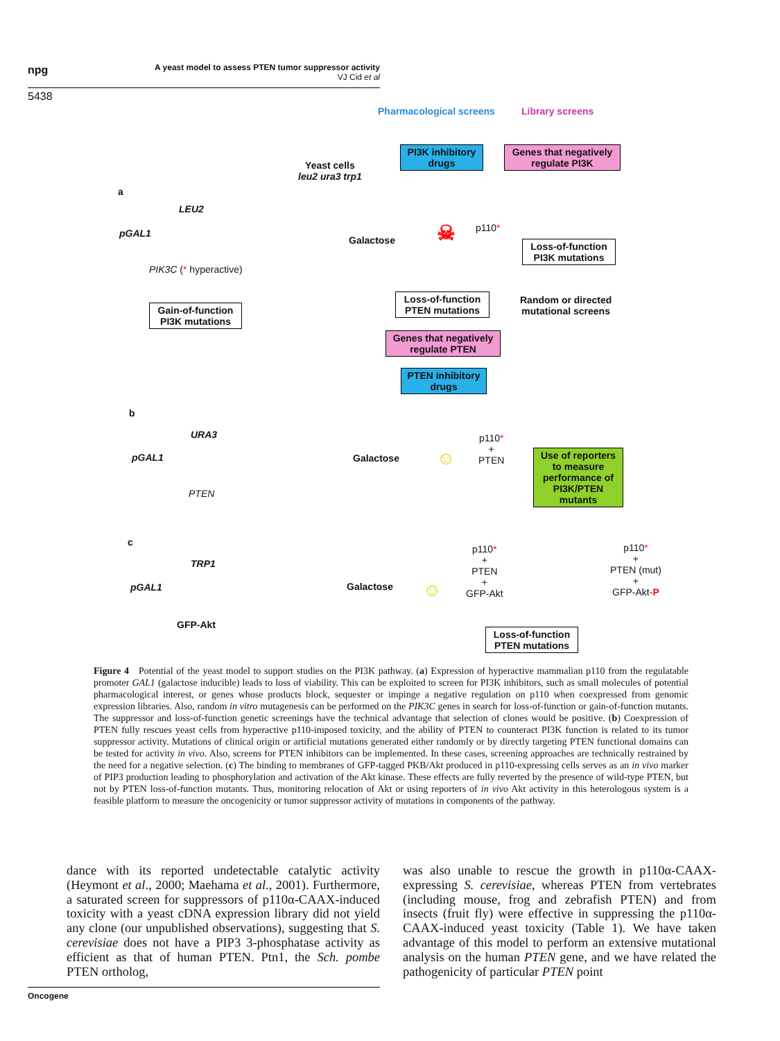npg
A yeast model to assess PTEN tumor suppressor activity
VJ Cid et al
5438
Pharmacological screens Library screens
PI3K inhibitory drugs
Genes that negatively regulate PI3K
Yeast cells
leu2 ura3 trp1
a
LEU2
pGAL1
Galactose
p110*
☠
Loss-of-function PI3K mutations
PIK3C (* hyperactive)
Gain-of-function PI3K mutations
Loss-of-function PTEN mutations
Random or directed
mutational screens
Genes that negatively regulate PTEN
PTEN inhibitory drugs
b
URA3
pGAL1 Galactose ☺
p110*
+
PTEN
PTEN
Use of reporters to measure performance of PI3K/PTEN mutants
c
TRP1
pGAL1 Galactose ☺
p110*
+
PTEN
+
GFP-Akt
p110*
+
PTEN (mut)
+
GFP-Akt-P
GFP-Akt
Loss-of-function PTEN mutations
Figure 4 Potential of the yeast model to support studies on the PI3K pathway. (a) Expression of hyperactive mammalian p110 from the regulatable promoter GAL1 (galactose inducible) leads to loss of viability. This can be exploited to screen for PI3K inhibitors, such as small molecules of potential pharmacological interest, or genes whose products block, sequester or impinge a negative regulation on p110 when coexpressed from genomic expression libraries. Also, random in vitro mutagenesis can be performed on the PIK3C genes in search for loss-of-function or gain-of-function mutants. The suppressor and loss-of-function genetic screenings have the technical advantage that selection of clones would be positive. (b) Coexpression of PTEN fully rescues yeast cells from hyperactive p110-imposed toxicity, and the ability of PTEN to counteract PI3K function is related to its tumor suppressor activity. Mutations of clinical origin or artificial mutations generated either randomly or by directly targeting PTEN functional domains can be tested for activity in vivo. Also, screens for PTEN inhibitors can be implemented. In these cases, screening approaches are technically restrained by the need for a negative selection. (c) The binding to membranes of GFP-tagged PKB/Akt produced in p110-expressing cells serves as an in vivo marker of PIP3 production leading to phosphorylation and activation of the Akt kinase. These effects are fully reverted by the presence of wild-type PTEN, but not by PTEN loss-of-function mutants. Thus, monitoring relocation of Akt or using reporters of in vivo Akt activity in this heterologous system is a feasible platform to measure the oncogenicity or tumor suppressor activity of mutations in components of the pathway.
dance with its reported undetectable catalytic activity (Heymont et al., 2000; Maehama et al., 2001). Furthermore, a saturated screen for suppressors of p110α-CAAX-induced toxicity with a yeast cDNA expression library did not yield any clone (our unpublished observations), suggesting that S. cerevisiae does not have a PIP3 3-phosphatase activity as efficient as that of human PTEN. Ptn1, the Sch. pombe PTEN ortholog,
was also unable to rescue the growth in p110α-CAAX-expressing S. cerevisiae, whereas PTEN from vertebrates (including mouse, frog and zebrafish PTEN) and from insects (fruit fly) were effective in suppressing the p110α-CAAX-induced yeast toxicity (Table 1). We have taken advantage of this model to perform an extensive mutational analysis on the human PTEN gene, and we have related the pathogenicity of particular PTEN point
Oncogene